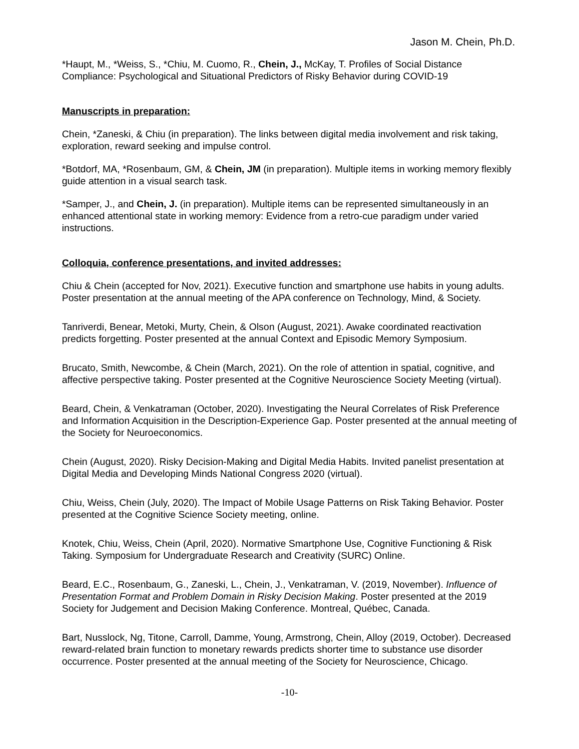Jason M. Chein, Ph.D.
*Haupt, M., *Weiss, S., *Chiu, M. Cuomo, R., Chein, J., McKay, T. Profiles of Social Distance Compliance: Psychological and Situational Predictors of Risky Behavior during COVID-19
Manuscripts in preparation:
Chein, *Zaneski, & Chiu (in preparation). The links between digital media involvement and risk taking, exploration, reward seeking and impulse control.
*Botdorf, MA, *Rosenbaum, GM, & Chein, JM (in preparation). Multiple items in working memory flexibly guide attention in a visual search task.
*Samper, J., and Chein, J. (in preparation). Multiple items can be represented simultaneously in an enhanced attentional state in working memory: Evidence from a retro-cue paradigm under varied instructions.
Colloquia, conference presentations, and invited addresses:
Chiu & Chein (accepted for Nov, 2021). Executive function and smartphone use habits in young adults. Poster presentation at the annual meeting of the APA conference on Technology, Mind, & Society.
Tanriverdi, Benear, Metoki, Murty, Chein, & Olson (August, 2021). Awake coordinated reactivation predicts forgetting. Poster presented at the annual Context and Episodic Memory Symposium.
Brucato, Smith, Newcombe, & Chein (March, 2021). On the role of attention in spatial, cognitive, and affective perspective taking. Poster presented at the Cognitive Neuroscience Society Meeting (virtual).
Beard, Chein, & Venkatraman (October, 2020). Investigating the Neural Correlates of Risk Preference and Information Acquisition in the Description-Experience Gap. Poster presented at the annual meeting of the Society for Neuroeconomics.
Chein (August, 2020). Risky Decision-Making and Digital Media Habits. Invited panelist presentation at Digital Media and Developing Minds National Congress 2020 (virtual).
Chiu, Weiss, Chein (July, 2020). The Impact of Mobile Usage Patterns on Risk Taking Behavior. Poster presented at the Cognitive Science Society meeting, online.
Knotek, Chiu, Weiss, Chein (April, 2020). Normative Smartphone Use, Cognitive Functioning & Risk Taking. Symposium for Undergraduate Research and Creativity (SURC) Online.
Beard, E.C., Rosenbaum, G., Zaneski, L., Chein, J., Venkatraman, V. (2019, November). Influence of Presentation Format and Problem Domain in Risky Decision Making. Poster presented at the 2019 Society for Judgement and Decision Making Conference. Montreal, Québec, Canada.
Bart, Nusslock, Ng, Titone, Carroll, Damme, Young, Armstrong, Chein, Alloy (2019, October). Decreased reward-related brain function to monetary rewards predicts shorter time to substance use disorder occurrence. Poster presented at the annual meeting of the Society for Neuroscience, Chicago.
-10-